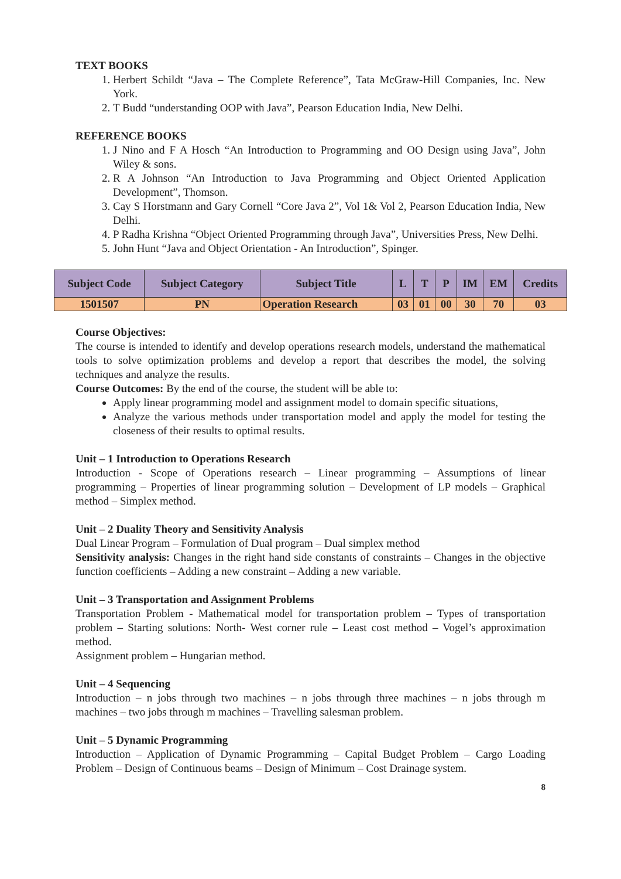TEXT BOOKS
1. Herbert Schildt “Java – The Complete Reference”, Tata McGraw-Hill Companies, Inc. New York.
2. T Budd “understanding OOP with Java”, Pearson Education India, New Delhi.
REFERENCE BOOKS
1. J Nino and F A Hosch “An Introduction to Programming and OO Design using Java”, John Wiley & sons.
2. R A Johnson “An Introduction to Java Programming and Object Oriented Application Development”, Thomson.
3. Cay S Horstmann and Gary Cornell “Core Java 2”, Vol 1& Vol 2, Pearson Education India, New Delhi.
4. P Radha Krishna “Object Oriented Programming through Java”, Universities Press, New Delhi.
5. John Hunt “Java and Object Orientation - An Introduction”, Spinger.
| Subject Code | Subject Category | Subject Title | L | T | P | IM | EM | Credits |
| --- | --- | --- | --- | --- | --- | --- | --- | --- |
| 1501507 | PN | Operation Research | 03 | 01 | 00 | 30 | 70 | 03 |
Course Objectives:
The course is intended to identify and develop operations research models, understand the mathematical tools to solve optimization problems and develop a report that describes the model, the solving techniques and analyze the results.
Course Outcomes: By the end of the course, the student will be able to:
Apply linear programming model and assignment model to domain specific situations,
Analyze the various methods under transportation model and apply the model for testing the closeness of their results to optimal results.
Unit – 1 Introduction to Operations Research
Introduction - Scope of Operations research – Linear programming – Assumptions of linear programming – Properties of linear programming solution – Development of LP models – Graphical method – Simplex method.
Unit – 2 Duality Theory and Sensitivity Analysis
Dual Linear Program – Formulation of Dual program – Dual simplex method
Sensitivity analysis: Changes in the right hand side constants of constraints – Changes in the objective function coefficients – Adding a new constraint – Adding a new variable.
Unit – 3 Transportation and Assignment Problems
Transportation Problem - Mathematical model for transportation problem – Types of transportation problem – Starting solutions: North- West corner rule – Least cost method – Vogel’s approximation method.
Assignment problem – Hungarian method.
Unit – 4 Sequencing
Introduction – n jobs through two machines – n jobs through three machines – n jobs through m machines – two jobs through m machines – Travelling salesman problem.
Unit – 5 Dynamic Programming
Introduction – Application of Dynamic Programming – Capital Budget Problem – Cargo Loading Problem – Design of Continuous beams – Design of Minimum – Cost Drainage system.
8